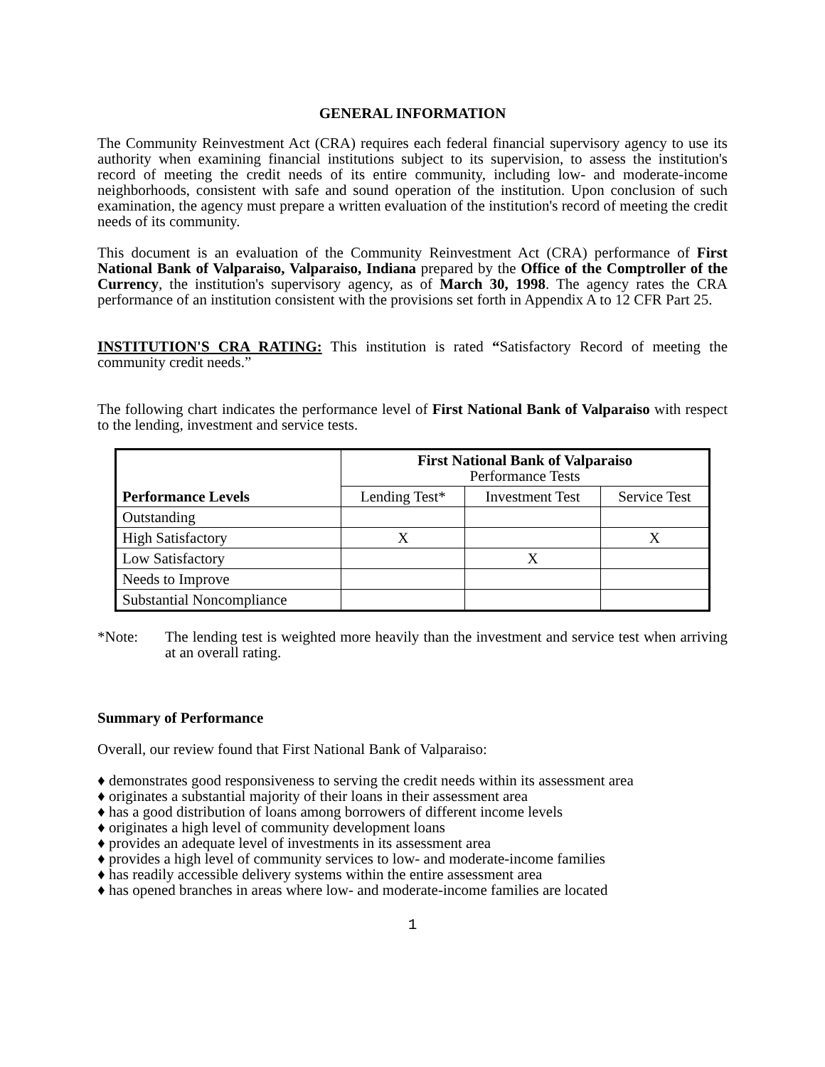GENERAL INFORMATION
The Community Reinvestment Act (CRA) requires each federal financial supervisory agency to use its authority when examining financial institutions subject to its supervision, to assess the institution's record of meeting the credit needs of its entire community, including low- and moderate-income neighborhoods, consistent with safe and sound operation of the institution. Upon conclusion of such examination, the agency must prepare a written evaluation of the institution's record of meeting the credit needs of its community.
This document is an evaluation of the Community Reinvestment Act (CRA) performance of First National Bank of Valparaiso, Valparaiso, Indiana prepared by the Office of the Comptroller of the Currency, the institution's supervisory agency, as of March 30, 1998. The agency rates the CRA performance of an institution consistent with the provisions set forth in Appendix A to 12 CFR Part 25.
INSTITUTION'S CRA RATING: This institution is rated “Satisfactory Record of meeting the community credit needs.”
The following chart indicates the performance level of First National Bank of Valparaiso with respect to the lending, investment and service tests.
| Performance Levels | First National Bank of Valparaiso Performance Tests | | |
| --- | --- | --- | --- |
| | Lending Test* | Investment Test | Service Test |
| Outstanding | | | |
| High Satisfactory | X | | X |
| Low Satisfactory | | X | |
| Needs to Improve | | | |
| Substantial Noncompliance | | | |
*Note: The lending test is weighted more heavily than the investment and service test when arriving at an overall rating.
Summary of Performance
Overall, our review found that First National Bank of Valparaiso:
♦ demonstrates good responsiveness to serving the credit needs within its assessment area
♦ originates a substantial majority of their loans in their assessment area
♦ has a good distribution of loans among borrowers of different income levels
♦ originates a high level of community development loans
♦ provides an adequate level of investments in its assessment area
♦ provides a high level of community services to low- and moderate-income families
♦ has readily accessible delivery systems within the entire assessment area
♦ has opened branches in areas where low- and moderate-income families are located
1